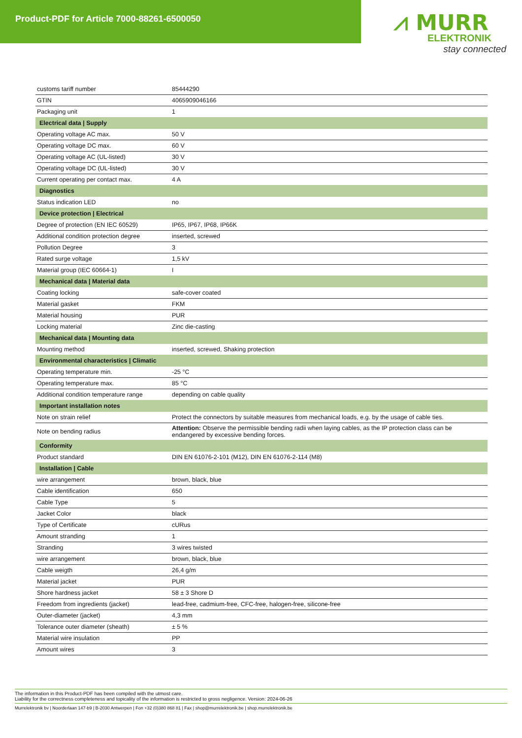Product-PDF for Article 7000-88261-6500050
⩘ MURR
ELEKTRONIK
stay connected
| customs tariff number | 85444290 |
| GTIN | 4065909046166 |
| Packaging unit | 1 |
| Electrical data / Supply | |
| Operating voltage AC max. | 50 V |
| Operating voltage DC max. | 60 V |
| Operating voltage AC (UL-listed) | 30 V |
| Operating voltage DC (UL-listed) | 30 V |
| Current operating per contact max. | 4 A |
| Diagnostics | |
| Status indication LED | no |
| Device protection / Electrical | |
| Degree of protection (EN IEC 60529) | IP65, IP67, IP68, IP66K |
| Additional condition protection degree | inserted, screwed |
| Pollution Degree | 3 |
| Rated surge voltage | 1,5 kV |
| Material group (IEC 60664-1) | I |
| Mechanical data / Material data | |
| Coating locking | safe-cover coated |
| Material gasket | FKM |
| Material housing | PUR |
| Locking material | Zinc die-casting |
| Mechanical data / Mounting data | |
| Mounting method | inserted, screwed, Shaking protection |
| Environmental characteristics / Climatic | |
| Operating temperature min. | -25 °C |
| Operating temperature max. | 85 °C |
| Additional condition temperature range | depending on cable quality |
| Important installation notes | |
| Note on strain relief | Protect the connectors by suitable measures from mechanical loads, e.g. by the usage of cable ties. |
| Note on bending radius | Attention: Observe the permissible bending radii when laying cables, as the IP protection class can be endangered by excessive bending forces. |
| Conformity | |
| Product standard | DIN EN 61076-2-101 (M12), DIN EN 61076-2-114 (M8) |
| Installation / Cable | |
| wire arrangement | brown, black, blue |
| Cable identification | 650 |
| Cable Type | 5 |
| Jacket Color | black |
| Type of Certificate | cURus |
| Amount stranding | 1 |
| Stranding | 3 wires twisted |
| wire arrangement | brown, black, blue |
| Cable weigth | 26,4 g/m |
| Material jacket | PUR |
| Shore hardness jacket | 58 ± 3 Shore D |
| Freedom from ingredients (jacket) | lead-free, cadmium-free, CFC-free, halogen-free, silicone-free |
| Outer-diameter (jacket) | 4,3 mm |
| Tolerance outer diameter (sheath) | ± 5 % |
| Material wire insulation | PP |
| Amount wires | 3 |
The information in this Product-PDF has been compiled with the utmost care.
Liability for the correctness completeness and topicality of the information is restricted to gross negligence. Version: 2024-06-26
Murrelektronik bv | Noorderlaan 147-b9 | B-2030 Antwerpen | Fon +32 (0)380 868 81 | Fax | shop@murrelektronik.be | shop.murrelektronik.be